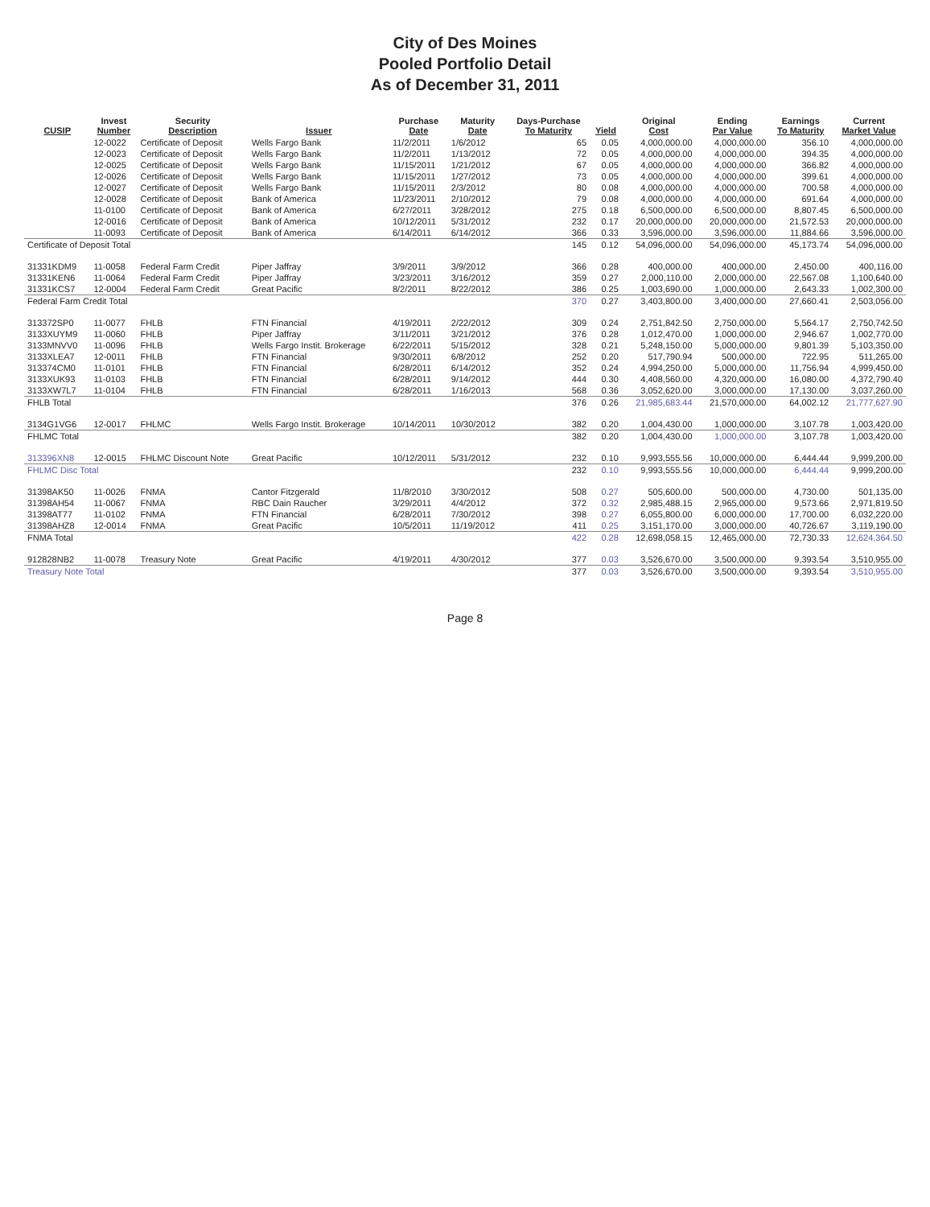City of Des Moines
Pooled Portfolio Detail
As of December 31, 2011
| CUSIP | Invest Number | Security Description | Issuer | Purchase Date | Maturity Date | Days-Purchase To Maturity | Yield | Original Cost | Ending Par Value | Earnings To Maturity | Current Market Value |
| --- | --- | --- | --- | --- | --- | --- | --- | --- | --- | --- | --- |
| | 12-0022 | Certificate of Deposit | Wells Fargo Bank | 11/2/2011 | 1/6/2012 | 65 | 0.05 | 4,000,000.00 | 4,000,000.00 | 356.10 | 4,000,000.00 |
| | 12-0023 | Certificate of Deposit | Wells Fargo Bank | 11/2/2011 | 1/13/2012 | 72 | 0.05 | 4,000,000.00 | 4,000,000.00 | 394.35 | 4,000,000.00 |
| | 12-0025 | Certificate of Deposit | Wells Fargo Bank | 11/15/2011 | 1/21/2012 | 67 | 0.05 | 4,000,000.00 | 4,000,000.00 | 366.82 | 4,000,000.00 |
| | 12-0026 | Certificate of Deposit | Wells Fargo Bank | 11/15/2011 | 1/27/2012 | 73 | 0.05 | 4,000,000.00 | 4,000,000.00 | 399.61 | 4,000,000.00 |
| | 12-0027 | Certificate of Deposit | Wells Fargo Bank | 11/15/2011 | 2/3/2012 | 80 | 0.08 | 4,000,000.00 | 4,000,000.00 | 700.58 | 4,000,000.00 |
| | 12-0028 | Certificate of Deposit | Bank of America | 11/23/2011 | 2/10/2012 | 79 | 0.08 | 4,000,000.00 | 4,000,000.00 | 691.64 | 4,000,000.00 |
| | 11-0100 | Certificate of Deposit | Bank of America | 6/27/2011 | 3/28/2012 | 275 | 0.18 | 6,500,000.00 | 6,500,000.00 | 8,807.45 | 6,500,000.00 |
| | 12-0016 | Certificate of Deposit | Bank of America | 10/12/2011 | 5/31/2012 | 232 | 0.17 | 20,000,000.00 | 20,000,000.00 | 21,572.53 | 20,000,000.00 |
| | 11-0093 | Certificate of Deposit | Bank of America | 6/14/2011 | 6/14/2012 | 366 | 0.33 | 3,596,000.00 | 3,596,000.00 | 11,884.66 | 3,596,000.00 |
| Certificate of Deposit Total | | | | | | 145 | 0.12 | 54,096,000.00 | 54,096,000.00 | 45,173.74 | 54,096,000.00 |
| 31331KDM9 | 11-0058 | Federal Farm Credit | Piper Jaffray | 3/9/2011 | 3/9/2012 | 366 | 0.28 | 400,000.00 | 400,000.00 | 2,450.00 | 400,116.00 |
| 31331KEN6 | 11-0064 | Federal Farm Credit | Piper Jaffray | 3/23/2011 | 3/16/2012 | 359 | 0.27 | 2,000,110.00 | 2,000,000.00 | 22,567.08 | 1,100,640.00 |
| 31331KCS7 | 12-0004 | Federal Farm Credit | Great Pacific | 8/2/2011 | 8/22/2012 | 386 | 0.25 | 1,003,690.00 | 1,000,000.00 | 2,643.33 | 1,002,300.00 |
| Federal Farm Credit Total | | | | | | 370 | 0.27 | 3,403,800.00 | 3,400,000.00 | 27,660.41 | 2,503,056.00 |
| 313372SP0 | 11-0077 | FHLB | FTN Financial | 4/19/2011 | 2/22/2012 | 309 | 0.24 | 2,751,842.50 | 2,750,000.00 | 5,564.17 | 2,750,742.50 |
| 3133XUYM9 | 11-0060 | FHLB | Piper Jaffray | 3/11/2011 | 3/21/2012 | 376 | 0.28 | 1,012,470.00 | 1,000,000.00 | 2,946.67 | 1,002,770.00 |
| 3133MNVV0 | 11-0096 | FHLB | Wells Fargo Instit. Brokerage | 6/22/2011 | 5/15/2012 | 328 | 0.21 | 5,248,150.00 | 5,000,000.00 | 9,801.39 | 5,103,350.00 |
| 3133XLEA7 | 12-0011 | FHLB | FTN Financial | 9/30/2011 | 6/8/2012 | 252 | 0.20 | 517,790.94 | 500,000.00 | 722.95 | 511,265.00 |
| 313374CM0 | 11-0101 | FHLB | FTN Financial | 6/28/2011 | 6/14/2012 | 352 | 0.24 | 4,994,250.00 | 5,000,000.00 | 11,756.94 | 4,999,450.00 |
| 3133XUK93 | 11-0103 | FHLB | FTN Financial | 6/28/2011 | 9/14/2012 | 444 | 0.30 | 4,408,560.00 | 4,320,000.00 | 16,080.00 | 4,372,790.40 |
| 3133XW7L7 | 11-0104 | FHLB | FTN Financial | 6/28/2011 | 1/16/2013 | 568 | 0.36 | 3,052,620.00 | 3,000,000.00 | 17,130.00 | 3,037,260.00 |
| FHLB Total | | | | | | 376 | 0.26 | 21,985,683.44 | 21,570,000.00 | 64,002.12 | 21,777,627.90 |
| 3134G1VG6 | 12-0017 | FHLMC | Wells Fargo Instit. Brokerage | 10/14/2011 | 10/30/2012 | 382 | 0.20 | 1,004,430.00 | 1,000,000.00 | 3,107.78 | 1,003,420.00 |
| FHLMC Total | | | | | | 382 | 0.20 | 1,004,430.00 | 1,000,000.00 | 3,107.78 | 1,003,420.00 |
| 313396XN8 | 12-0015 | FHLMC Discount Note | Great Pacific | 10/12/2011 | 5/31/2012 | 232 | 0.10 | 9,993,555.56 | 10,000,000.00 | 6,444.44 | 9,999,200.00 |
| FHLMC Disc Total | | | | | | 232 | 0.10 | 9,993,555.56 | 10,000,000.00 | 6,444.44 | 9,999,200.00 |
| 31398AK50 | 11-0026 | FNMA | Cantor Fitzgerald | 11/8/2010 | 3/30/2012 | 508 | 0.27 | 505,600.00 | 500,000.00 | 4,730.00 | 501,135.00 |
| 31398AH54 | 11-0067 | FNMA | RBC Dain Raucher | 3/29/2011 | 4/4/2012 | 372 | 0.32 | 2,985,488.15 | 2,965,000.00 | 9,573.66 | 2,971,819.50 |
| 31398AT77 | 11-0102 | FNMA | FTN Financial | 6/28/2011 | 7/30/2012 | 398 | 0.27 | 6,055,800.00 | 6,000,000.00 | 17,700.00 | 6,032,220.00 |
| 31398AHZ8 | 12-0014 | FNMA | Great Pacific | 10/5/2011 | 11/19/2012 | 411 | 0.25 | 3,151,170.00 | 3,000,000.00 | 40,726.67 | 3,119,190.00 |
| FNMA Total | | | | | | 422 | 0.28 | 12,698,058.15 | 12,465,000.00 | 72,730.33 | 12,624,364.50 |
| 912828NB2 | 11-0078 | Treasury Note | Great Pacific | 4/19/2011 | 4/30/2012 | 377 | 0.03 | 3,526,670.00 | 3,500,000.00 | 9,393.54 | 3,510,955.00 |
| Treasury Note Total | | | | | | 377 | 0.03 | 3,526,670.00 | 3,500,000.00 | 9,393.54 | 3,510,955.00 |
Page 8